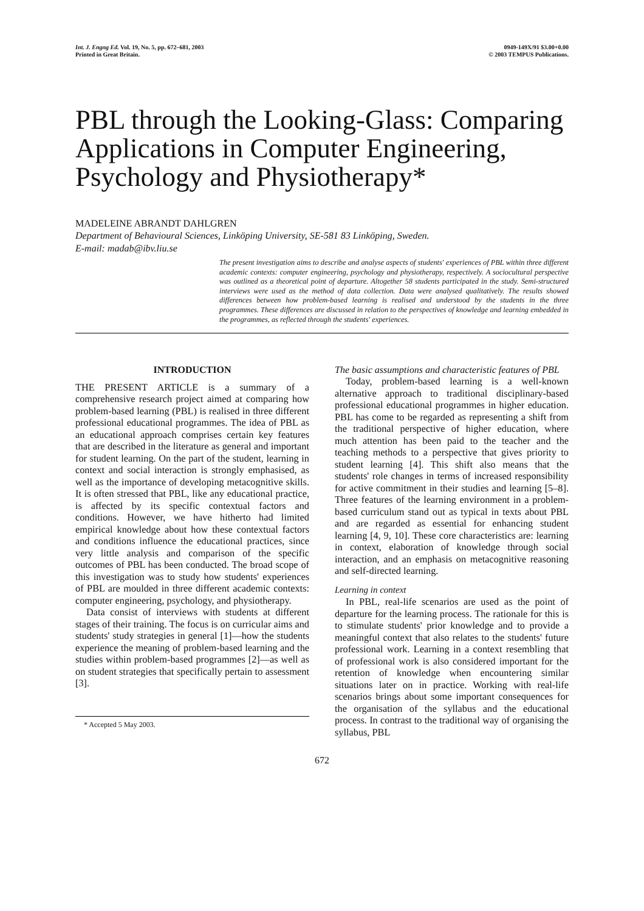Int. J. Engng Ed. Vol. 19, No. 5, pp. 672–681, 2003
Printed in Great Britain.
0949-149X/91 $3.00+0.00
© 2003 TEMPUS Publications.
PBL through the Looking-Glass: Comparing Applications in Computer Engineering, Psychology and Physiotherapy*
MADELEINE ABRANDT DAHLGREN
Department of Behavioural Sciences, Linköping University, SE-581 83 Linköping, Sweden.
E-mail: madab@ibv.liu.se
The present investigation aims to describe and analyse aspects of students' experiences of PBL within three different academic contexts: computer engineering, psychology and physiotherapy, respectively. A sociocultural perspective was outlined as a theoretical point of departure. Altogether 58 students participated in the study. Semi-structured interviews were used as the method of data collection. Data were analysed qualitatively. The results showed differences between how problem-based learning is realised and understood by the students in the three programmes. These differences are discussed in relation to the perspectives of knowledge and learning embedded in the programmes, as reflected through the students' experiences.
INTRODUCTION
THE PRESENT ARTICLE is a summary of a comprehensive research project aimed at comparing how problem-based learning (PBL) is realised in three different professional educational programmes. The idea of PBL as an educational approach comprises certain key features that are described in the literature as general and important for student learning. On the part of the student, learning in context and social interaction is strongly emphasised, as well as the importance of developing metacognitive skills. It is often stressed that PBL, like any educational practice, is affected by its specific contextual factors and conditions. However, we have hitherto had limited empirical knowledge about how these contextual factors and conditions influence the educational practices, since very little analysis and comparison of the specific outcomes of PBL has been conducted. The broad scope of this investigation was to study how students' experiences of PBL are moulded in three different academic contexts: computer engineering, psychology, and physiotherapy.
Data consist of interviews with students at different stages of their training. The focus is on curricular aims and students' study strategies in general [1]—how the students experience the meaning of problem-based learning and the studies within problem-based programmes [2]—as well as on student strategies that specifically pertain to assessment [3].
* Accepted 5 May 2003.
The basic assumptions and characteristic features of PBL
Today, problem-based learning is a well-known alternative approach to traditional disciplinary-based professional educational programmes in higher education. PBL has come to be regarded as representing a shift from the traditional perspective of higher education, where much attention has been paid to the teacher and the teaching methods to a perspective that gives priority to student learning [4]. This shift also means that the students' role changes in terms of increased responsibility for active commitment in their studies and learning [5–8]. Three features of the learning environment in a problem-based curriculum stand out as typical in texts about PBL and are regarded as essential for enhancing student learning [4, 9, 10]. These core characteristics are: learning in context, elaboration of knowledge through social interaction, and an emphasis on metacognitive reasoning and self-directed learning.
Learning in context
In PBL, real-life scenarios are used as the point of departure for the learning process. The rationale for this is to stimulate students' prior knowledge and to provide a meaningful context that also relates to the students' future professional work. Learning in a context resembling that of professional work is also considered important for the retention of knowledge when encountering similar situations later on in practice. Working with real-life scenarios brings about some important consequences for the organisation of the syllabus and the educational process. In contrast to the traditional way of organising the syllabus, PBL
672